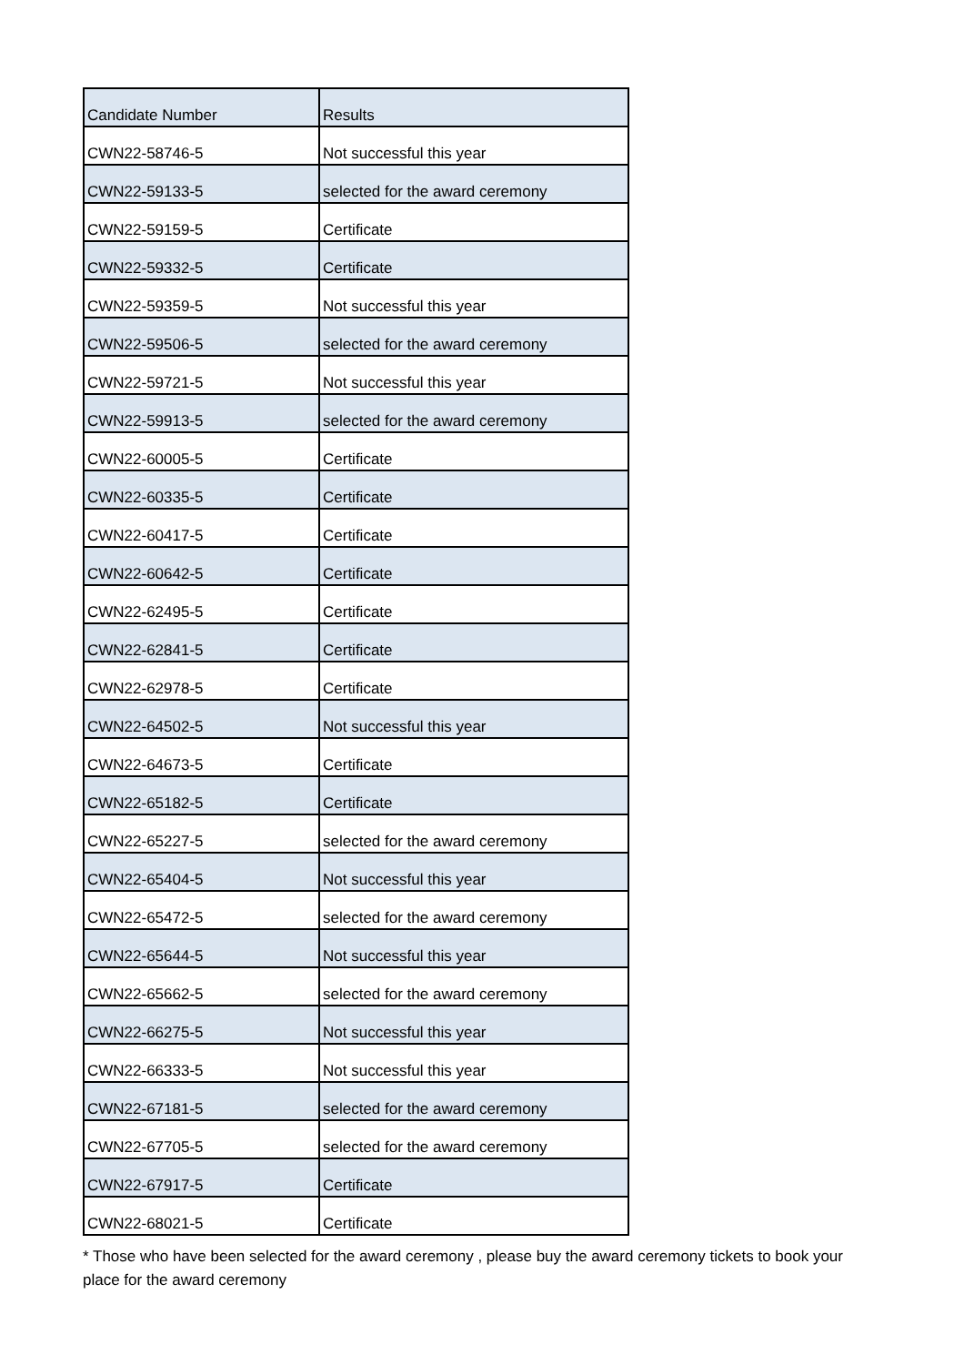| Candidate Number | Results |
| --- | --- |
| CWN22-58746-5 | Not successful this year |
| CWN22-59133-5 | selected for the award ceremony |
| CWN22-59159-5 | Certificate |
| CWN22-59332-5 | Certificate |
| CWN22-59359-5 | Not successful this year |
| CWN22-59506-5 | selected for the award ceremony |
| CWN22-59721-5 | Not successful this year |
| CWN22-59913-5 | selected for the award ceremony |
| CWN22-60005-5 | Certificate |
| CWN22-60335-5 | Certificate |
| CWN22-60417-5 | Certificate |
| CWN22-60642-5 | Certificate |
| CWN22-62495-5 | Certificate |
| CWN22-62841-5 | Certificate |
| CWN22-62978-5 | Certificate |
| CWN22-64502-5 | Not successful this year |
| CWN22-64673-5 | Certificate |
| CWN22-65182-5 | Certificate |
| CWN22-65227-5 | selected for the award ceremony |
| CWN22-65404-5 | Not successful this year |
| CWN22-65472-5 | selected for the award ceremony |
| CWN22-65644-5 | Not successful this year |
| CWN22-65662-5 | selected for the award ceremony |
| CWN22-66275-5 | Not successful this year |
| CWN22-66333-5 | Not successful this year |
| CWN22-67181-5 | selected for the award ceremony |
| CWN22-67705-5 | selected for the award ceremony |
| CWN22-67917-5 | Certificate |
| CWN22-68021-5 | Certificate |
* Those who have been selected for the award ceremony , please buy the award ceremony tickets to book your place for the award ceremony